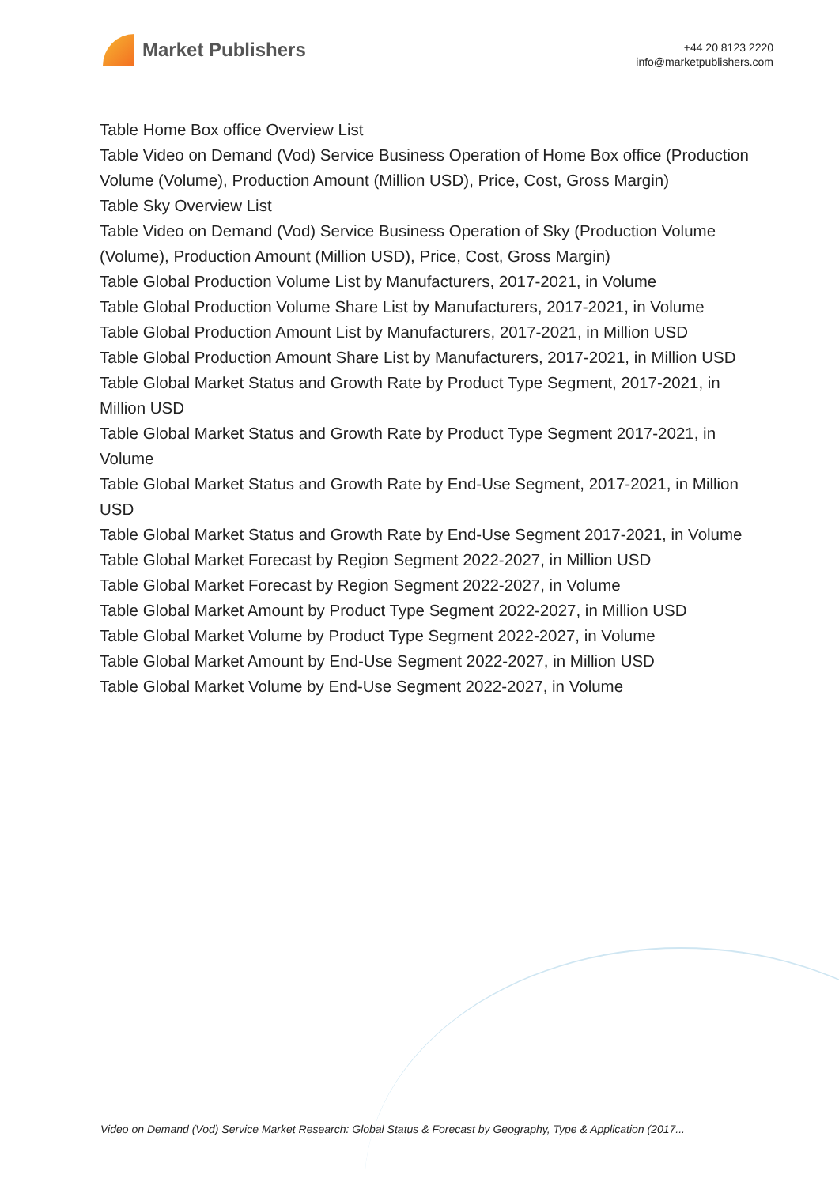Market Publishers
+44 20 8123 2220
info@marketpublishers.com
Table Home Box office Overview List
Table Video on Demand (Vod) Service Business Operation of Home Box office (Production Volume (Volume), Production Amount (Million USD), Price, Cost, Gross Margin)
Table Sky Overview List
Table Video on Demand (Vod) Service Business Operation of Sky (Production Volume (Volume), Production Amount (Million USD), Price, Cost, Gross Margin)
Table Global Production Volume List by Manufacturers, 2017-2021, in Volume
Table Global Production Volume Share List by Manufacturers, 2017-2021, in Volume
Table Global Production Amount List by Manufacturers, 2017-2021, in Million USD
Table Global Production Amount Share List by Manufacturers, 2017-2021, in Million USD
Table Global Market Status and Growth Rate by Product Type Segment, 2017-2021, in Million USD
Table Global Market Status and Growth Rate by Product Type Segment 2017-2021, in Volume
Table Global Market Status and Growth Rate by End-Use Segment, 2017-2021, in Million USD
Table Global Market Status and Growth Rate by End-Use Segment 2017-2021, in Volume
Table Global Market Forecast by Region Segment 2022-2027, in Million USD
Table Global Market Forecast by Region Segment 2022-2027, in Volume
Table Global Market Amount by Product Type Segment 2022-2027, in Million USD
Table Global Market Volume by Product Type Segment 2022-2027, in Volume
Table Global Market Amount by End-Use Segment 2022-2027, in Million USD
Table Global Market Volume by End-Use Segment 2022-2027, in Volume
Video on Demand (Vod) Service Market Research: Global Status & Forecast by Geography, Type & Application (2017...